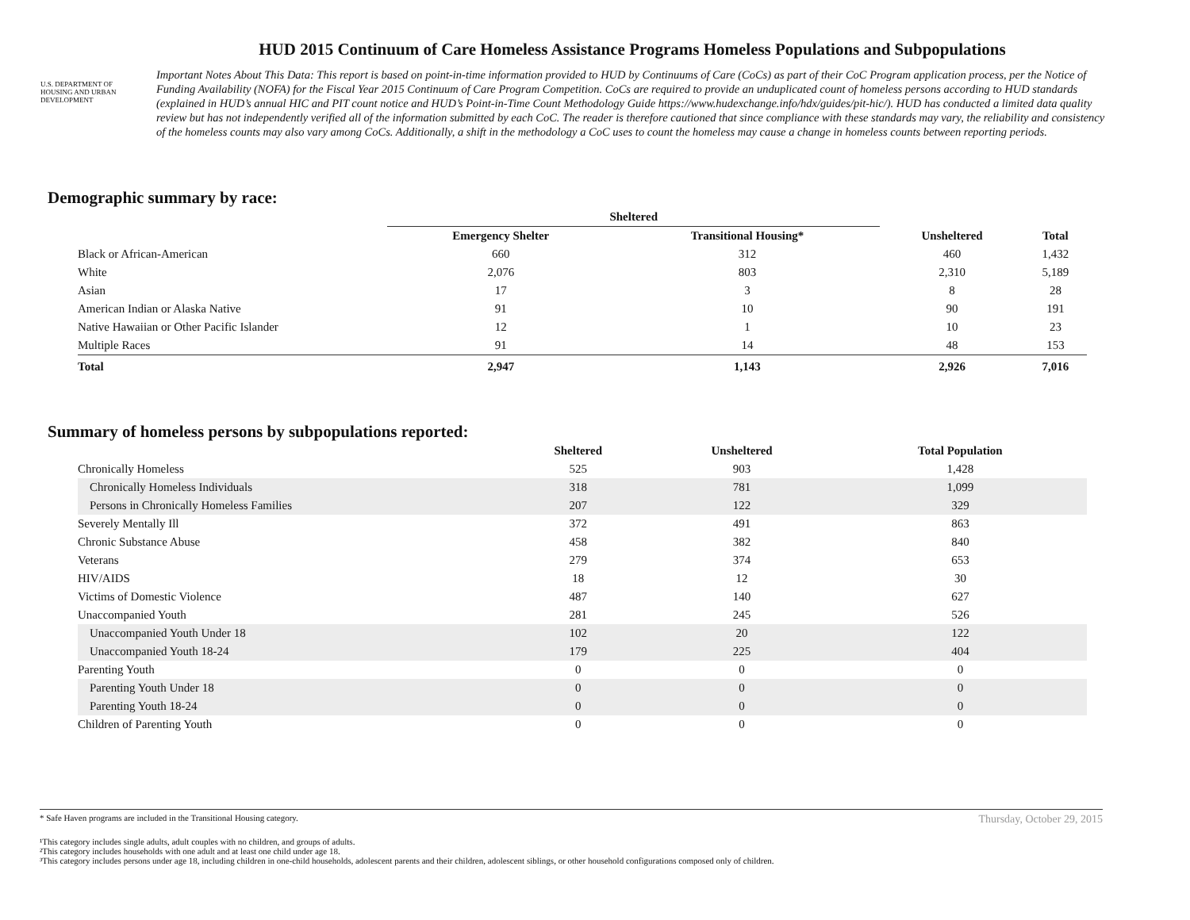U.S. DEPARTMENT OF HOUSING AND URBAN DEVELOPMENT
HUD 2015 Continuum of Care Homeless Assistance Programs Homeless Populations and Subpopulations
Important Notes About This Data: This report is based on point-in-time information provided to HUD by Continuums of Care (CoCs) as part of their CoC Program application process, per the Notice of Funding Availability (NOFA) for the Fiscal Year 2015 Continuum of Care Program Competition. CoCs are required to provide an unduplicated count of homeless persons according to HUD standards (explained in HUD’s annual HIC and PIT count notice and HUD’s Point-in-Time Count Methodology Guide https://www.hudexchange.info/hdx/guides/pit-hic/). HUD has conducted a limited data quality review but has not independently verified all of the information submitted by each CoC. The reader is therefore cautioned that since compliance with these standards may vary, the reliability and consistency of the homeless counts may also vary among CoCs. Additionally, a shift in the methodology a CoC uses to count the homeless may cause a change in homeless counts between reporting periods.
Demographic summary by race:
| | Sheltered | | | |
| --- | --- | --- | --- | --- |
| | Emergency Shelter | Transitional Housing* | Unsheltered | Total |
| Black or African-American | 660 | 312 | 460 | 1,432 |
| White | 2,076 | 803 | 2,310 | 5,189 |
| Asian | 17 | 3 | 8 | 28 |
| American Indian or Alaska Native | 91 | 10 | 90 | 191 |
| Native Hawaiian or Other Pacific Islander | 12 | 1 | 10 | 23 |
| Multiple Races | 91 | 14 | 48 | 153 |
| Total | 2,947 | 1,143 | 2,926 | 7,016 |
Summary of homeless persons by subpopulations reported:
| | Sheltered | Unsheltered | Total Population |
| --- | --- | --- | --- |
| Chronically Homeless | 525 | 903 | 1,428 |
| Chronically Homeless Individuals | 318 | 781 | 1,099 |
| Persons in Chronically Homeless Families | 207 | 122 | 329 |
| Severely Mentally Ill | 372 | 491 | 863 |
| Chronic Substance Abuse | 458 | 382 | 840 |
| Veterans | 279 | 374 | 653 |
| HIV/AIDS | 18 | 12 | 30 |
| Victims of Domestic Violence | 487 | 140 | 627 |
| Unaccompanied Youth | 281 | 245 | 526 |
| Unaccompanied Youth Under 18 | 102 | 20 | 122 |
| Unaccompanied Youth 18-24 | 179 | 225 | 404 |
| Parenting Youth | 0 | 0 | 0 |
| Parenting Youth Under 18 | 0 | 0 | 0 |
| Parenting Youth 18-24 | 0 | 0 | 0 |
| Children of Parenting Youth | 0 | 0 | 0 |
* Safe Haven programs are included in the Transitional Housing category. Thursday, October 29, 2015
¹This category includes single adults, adult couples with no children, and groups of adults.
²This category includes households with one adult and at least one child under age 18.
³This category includes persons under age 18, including children in one-child households, adolescent parents and their children, adolescent siblings, or other household configurations composed only of children.